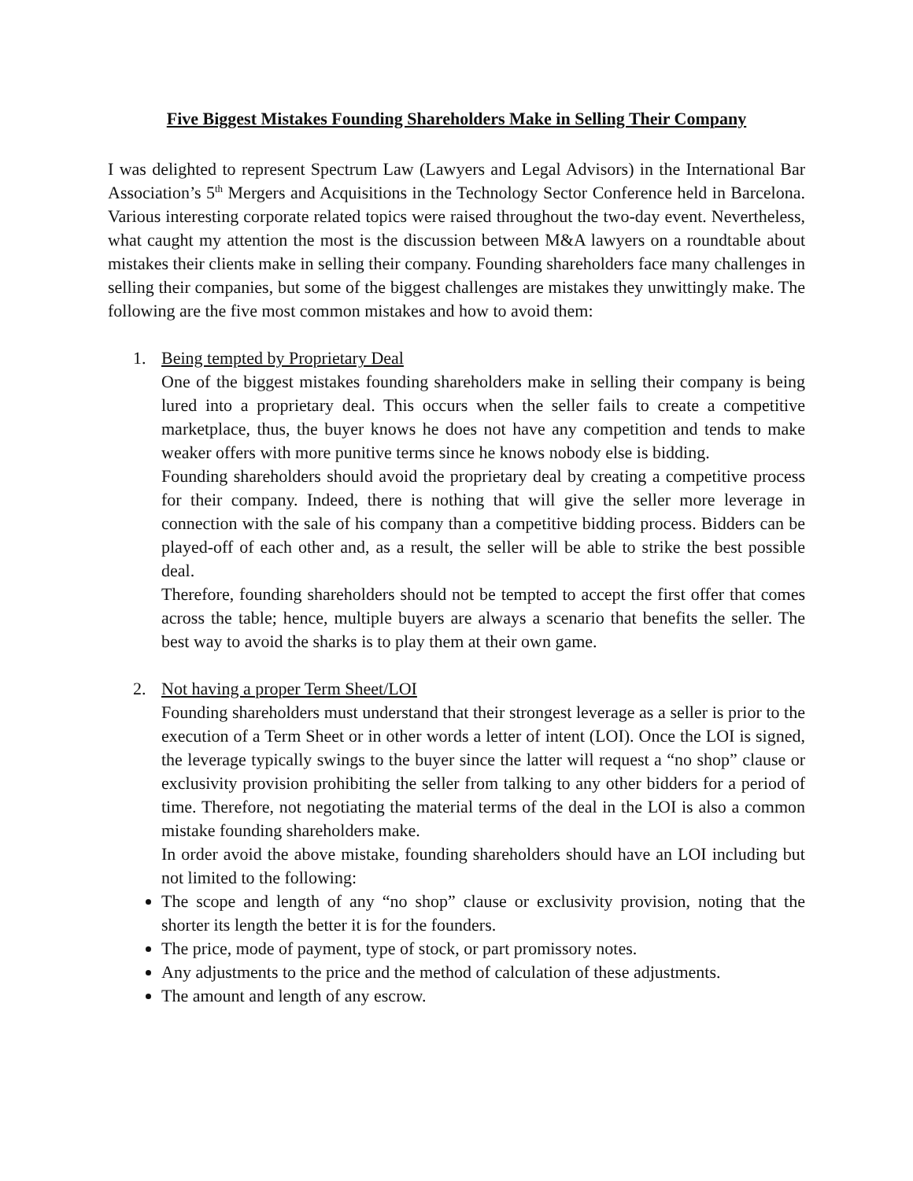Five Biggest Mistakes Founding Shareholders Make in Selling Their Company
I was delighted to represent Spectrum Law (Lawyers and Legal Advisors) in the International Bar Association’s 5<sup>th</sup> Mergers and Acquisitions in the Technology Sector Conference held in Barcelona. Various interesting corporate related topics were raised throughout the two-day event. Nevertheless, what caught my attention the most is the discussion between M&A lawyers on a roundtable about mistakes their clients make in selling their company. Founding shareholders face many challenges in selling their companies, but some of the biggest challenges are mistakes they unwittingly make. The following are the five most common mistakes and how to avoid them:
1. Being tempted by Proprietary Deal
One of the biggest mistakes founding shareholders make in selling their company is being lured into a proprietary deal. This occurs when the seller fails to create a competitive marketplace, thus, the buyer knows he does not have any competition and tends to make weaker offers with more punitive terms since he knows nobody else is bidding.
Founding shareholders should avoid the proprietary deal by creating a competitive process for their company. Indeed, there is nothing that will give the seller more leverage in connection with the sale of his company than a competitive bidding process. Bidders can be played-off of each other and, as a result, the seller will be able to strike the best possible deal.
Therefore, founding shareholders should not be tempted to accept the first offer that comes across the table; hence, multiple buyers are always a scenario that benefits the seller. The best way to avoid the sharks is to play them at their own game.
2. Not having a proper Term Sheet/LOI
Founding shareholders must understand that their strongest leverage as a seller is prior to the execution of a Term Sheet or in other words a letter of intent (LOI). Once the LOI is signed, the leverage typically swings to the buyer since the latter will request a “no shop” clause or exclusivity provision prohibiting the seller from talking to any other bidders for a period of time. Therefore, not negotiating the material terms of the deal in the LOI is also a common mistake founding shareholders make.
In order avoid the above mistake, founding shareholders should have an LOI including but not limited to the following:
The scope and length of any “no shop” clause or exclusivity provision, noting that the shorter its length the better it is for the founders.
The price, mode of payment, type of stock, or part promissory notes.
Any adjustments to the price and the method of calculation of these adjustments.
The amount and length of any escrow.